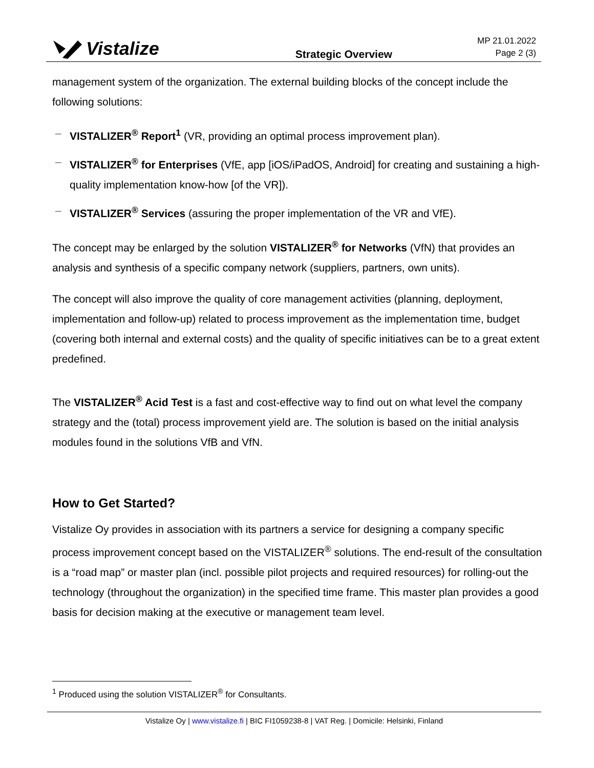Vistalize
Strategic Overview
MP 21.01.2022
Page 2 (3)
management system of the organization. The external building blocks of the concept include the following solutions:
– VISTALIZER<sup>®</sup> Report<sup>1</sup> (VR, providing an optimal process improvement plan).
– VISTALIZER<sup>®</sup> for Enterprises (VfE, app [iOS/iPadOS, Android] for creating and sustaining a high-quality implementation know-how [of the VR]).
– VISTALIZER<sup>®</sup> Services (assuring the proper implementation of the VR and VfE).
The concept may be enlarged by the solution VISTALIZER<sup>®</sup> for Networks (VfN) that provides an analysis and synthesis of a specific company network (suppliers, partners, own units).
The concept will also improve the quality of core management activities (planning, deployment, implementation and follow-up) related to process improvement as the implementation time, budget (covering both internal and external costs) and the quality of specific initiatives can be to a great extent predefined.
The VISTALIZER<sup>®</sup> Acid Test is a fast and cost-effective way to find out on what level the company strategy and the (total) process improvement yield are. The solution is based on the initial analysis modules found in the solutions VfB and VfN.
How to Get Started?
Vistalize Oy provides in association with its partners a service for designing a company specific process improvement concept based on the VISTALIZER<sup>®</sup> solutions. The end-result of the consultation is a “road map” or master plan (incl. possible pilot projects and required resources) for rolling-out the technology (throughout the organization) in the specified time frame. This master plan provides a good basis for decision making at the executive or management team level.
<sup>1</sup> Produced using the solution VISTALIZER<sup>®</sup> for Consultants.
Vistalize Oy | www.vistalize.fi | BIC FI1059238-8 | VAT Reg. | Domicile: Helsinki, Finland